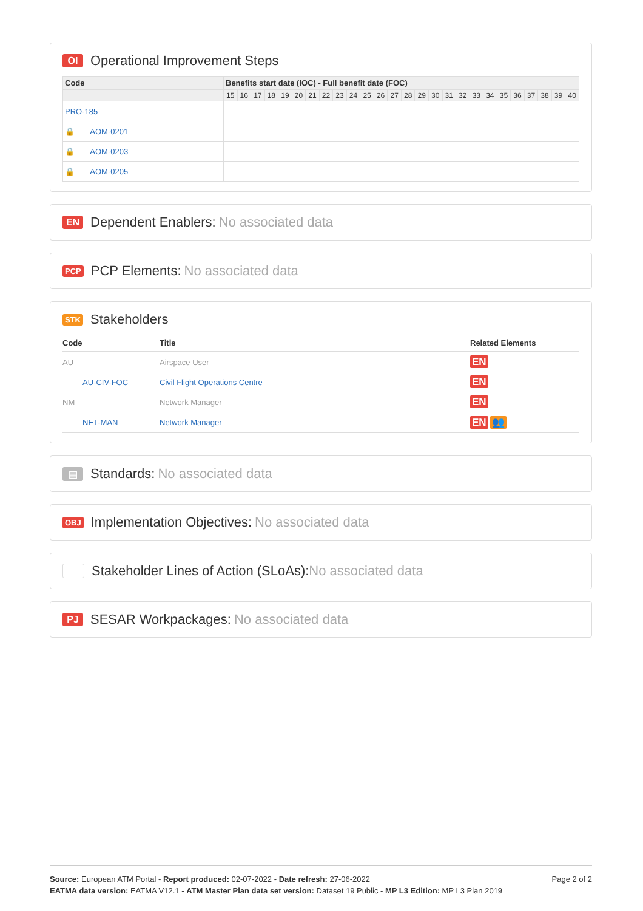OI Operational Improvement Steps
| Code | Benefits start date (IOC) - Full benefit date (FOC) | | | | | | | | | | | | | | | | | | | | | | | | | |
| --- | --- | --- | --- | --- | --- | --- | --- | --- | --- | --- | --- | --- | --- | --- | --- | --- | --- | --- | --- | --- | --- | --- | --- | --- | --- | --- |
| | 15 | 16 | 17 | 18 | 19 | 20 | 21 | 22 | 23 | 24 | 25 | 26 | 27 | 28 | 29 | 30 | 31 | 32 | 33 | 34 | 35 | 36 | 37 | 38 | 39 | 40 |
| PRO-185 | | | | | | | | | | | | | | | | | | | | | | | | | | |
| 🔒 AOM-0201 | | | | | | | | | | | | | | | | | | | | | | | | | | |
| 🔒 AOM-0203 | | | | | | | | | | | | | | | | | | | | | | | | | | |
| 🔒 AOM-0205 | | | | | | | | | | | | | | | | | | | | | | | | | | |
EN Dependent Enablers: No associated data
PCP PCP Elements: No associated data
STK Stakeholders
| Code | Title | Related Elements |
| --- | --- | --- |
| AU | Airspace User | EN |
| AU-CIV-FOC | Civil Flight Operations Centre | EN |
| NM | Network Manager | EN |
| NET-MAN | Network Manager | EN 👥 |
▤ Standards: No associated data
OBJ Implementation Objectives: No associated data
Stakeholder Lines of Action (SLoAs): No associated data
PJ SESAR Workpackages: No associated data
Page 2 of 2
Source: European ATM Portal - Report produced: 02-07-2022 - Date refresh: 27-06-2022
EATMA data version: EATMA V12.1 - ATM Master Plan data set version: Dataset 19 Public - MP L3 Edition: MP L3 Plan 2019